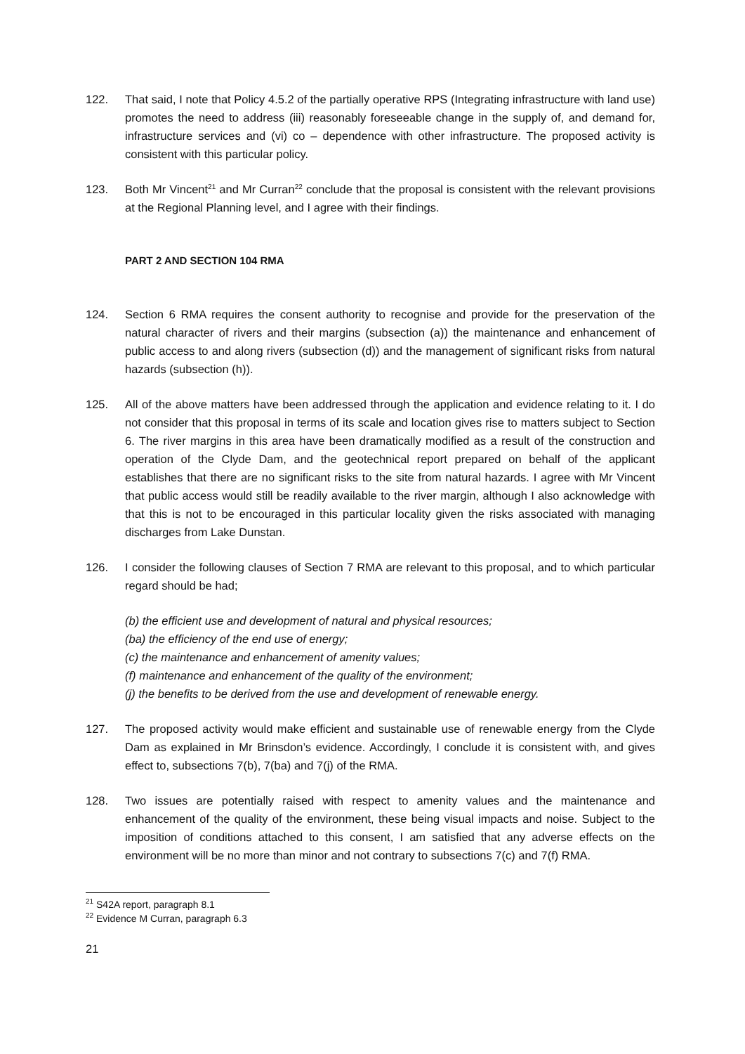122. That said, I note that Policy 4.5.2 of the partially operative RPS (Integrating infrastructure with land use) promotes the need to address (iii) reasonably foreseeable change in the supply of, and demand for, infrastructure services and (vi) co – dependence with other infrastructure. The proposed activity is consistent with this particular policy.
123. Both Mr Vincent<sup>21</sup> and Mr Curran<sup>22</sup> conclude that the proposal is consistent with the relevant provisions at the Regional Planning level, and I agree with their findings.
PART 2 AND SECTION 104 RMA
124. Section 6 RMA requires the consent authority to recognise and provide for the preservation of the natural character of rivers and their margins (subsection (a)) the maintenance and enhancement of public access to and along rivers (subsection (d)) and the management of significant risks from natural hazards (subsection (h)).
125. All of the above matters have been addressed through the application and evidence relating to it. I do not consider that this proposal in terms of its scale and location gives rise to matters subject to Section 6. The river margins in this area have been dramatically modified as a result of the construction and operation of the Clyde Dam, and the geotechnical report prepared on behalf of the applicant establishes that there are no significant risks to the site from natural hazards. I agree with Mr Vincent that public access would still be readily available to the river margin, although I also acknowledge with that this is not to be encouraged in this particular locality given the risks associated with managing discharges from Lake Dunstan.
126. I consider the following clauses of Section 7 RMA are relevant to this proposal, and to which particular regard should be had;
(b) the efficient use and development of natural and physical resources;
(ba) the efficiency of the end use of energy;
(c) the maintenance and enhancement of amenity values;
(f) maintenance and enhancement of the quality of the environment;
(j) the benefits to be derived from the use and development of renewable energy.
127. The proposed activity would make efficient and sustainable use of renewable energy from the Clyde Dam as explained in Mr Brinsdon’s evidence. Accordingly, I conclude it is consistent with, and gives effect to, subsections 7(b), 7(ba) and 7(j) of the RMA.
128. Two issues are potentially raised with respect to amenity values and the maintenance and enhancement of the quality of the environment, these being visual impacts and noise. Subject to the imposition of conditions attached to this consent, I am satisfied that any adverse effects on the environment will be no more than minor and not contrary to subsections 7(c) and 7(f) RMA.
<sup>21</sup> S42A report, paragraph 8.1
<sup>22</sup> Evidence M Curran, paragraph 6.3
21